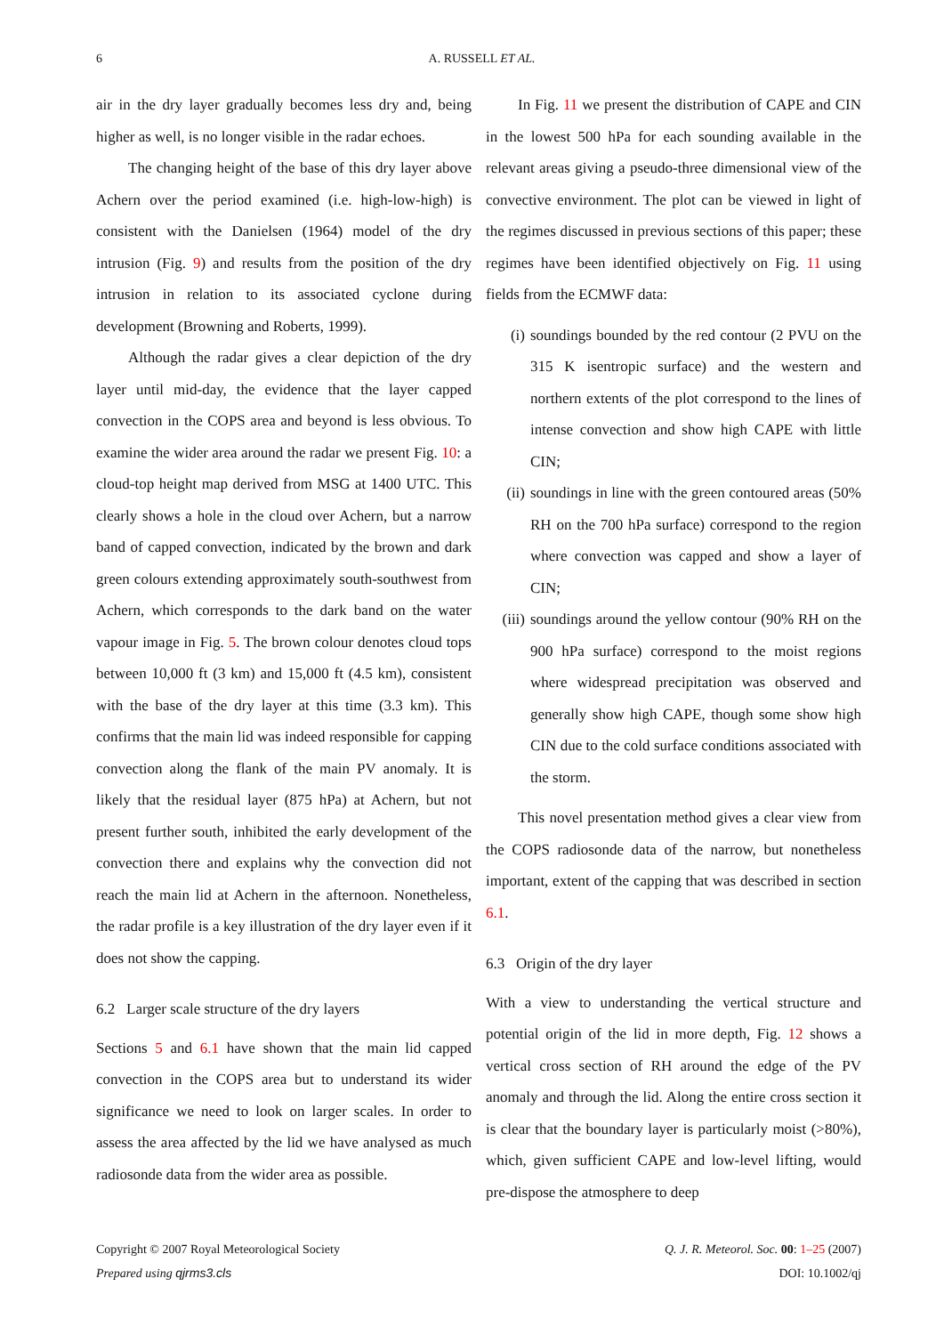6 A. RUSSELL ET AL.
air in the dry layer gradually becomes less dry and, being higher as well, is no longer visible in the radar echoes.
The changing height of the base of this dry layer above Achern over the period examined (i.e. high-low-high) is consistent with the Danielsen (1964) model of the dry intrusion (Fig. 9) and results from the position of the dry intrusion in relation to its associated cyclone during development (Browning and Roberts, 1999).
Although the radar gives a clear depiction of the dry layer until mid-day, the evidence that the layer capped convection in the COPS area and beyond is less obvious. To examine the wider area around the radar we present Fig. 10: a cloud-top height map derived from MSG at 1400 UTC. This clearly shows a hole in the cloud over Achern, but a narrow band of capped convection, indicated by the brown and dark green colours extending approximately south-southwest from Achern, which corresponds to the dark band on the water vapour image in Fig. 5. The brown colour denotes cloud tops between 10,000 ft (3 km) and 15,000 ft (4.5 km), consistent with the base of the dry layer at this time (3.3 km). This confirms that the main lid was indeed responsible for capping convection along the flank of the main PV anomaly. It is likely that the residual layer (875 hPa) at Achern, but not present further south, inhibited the early development of the convection there and explains why the convection did not reach the main lid at Achern in the afternoon. Nonetheless, the radar profile is a key illustration of the dry layer even if it does not show the capping.
6.2 Larger scale structure of the dry layers
Sections 5 and 6.1 have shown that the main lid capped convection in the COPS area but to understand its wider significance we need to look on larger scales. In order to assess the area affected by the lid we have analysed as much radiosonde data from the wider area as possible.
In Fig. 11 we present the distribution of CAPE and CIN in the lowest 500 hPa for each sounding available in the relevant areas giving a pseudo-three dimensional view of the convective environment. The plot can be viewed in light of the regimes discussed in previous sections of this paper; these regimes have been identified objectively on Fig. 11 using fields from the ECMWF data:
(i) soundings bounded by the red contour (2 PVU on the 315 K isentropic surface) and the western and northern extents of the plot correspond to the lines of intense convection and show high CAPE with little CIN;
(ii) soundings in line with the green contoured areas (50% RH on the 700 hPa surface) correspond to the region where convection was capped and show a layer of CIN;
(iii) soundings around the yellow contour (90% RH on the 900 hPa surface) correspond to the moist regions where widespread precipitation was observed and generally show high CAPE, though some show high CIN due to the cold surface conditions associated with the storm.
This novel presentation method gives a clear view from the COPS radiosonde data of the narrow, but nonetheless important, extent of the capping that was described in section 6.1.
6.3 Origin of the dry layer
With a view to understanding the vertical structure and potential origin of the lid in more depth, Fig. 12 shows a vertical cross section of RH around the edge of the PV anomaly and through the lid. Along the entire cross section it is clear that the boundary layer is particularly moist (>80%), which, given sufficient CAPE and low-level lifting, would pre-dispose the atmosphere to deep
Copyright © 2007 Royal Meteorological Society
Prepared using qjrms3.cls
Q. J. R. Meteorol. Soc. 00: 1–25 (2007)
DOI: 10.1002/qj